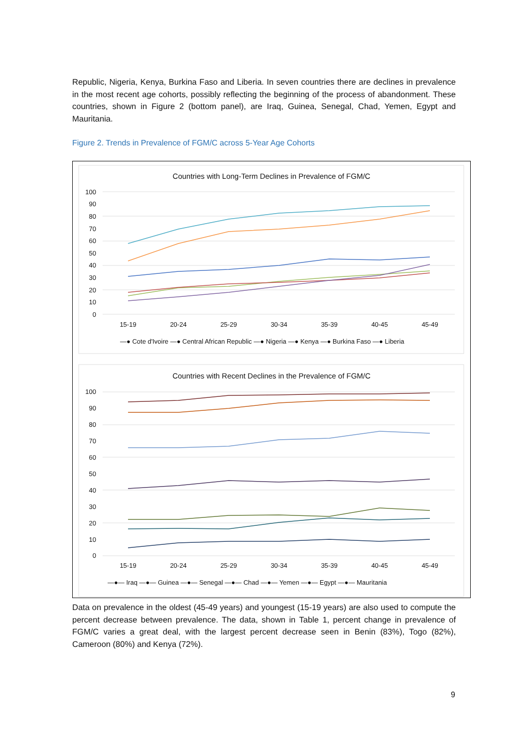Republic, Nigeria, Kenya, Burkina Faso and Liberia. In seven countries there are declines in prevalence in the most recent age cohorts, possibly reflecting the beginning of the process of abandonment. These countries, shown in Figure 2 (bottom panel), are Iraq, Guinea, Senegal, Chad, Yemen, Egypt and Mauritania.
Figure 2. Trends in Prevalence of FGM/C across 5-Year Age Cohorts
Countries with Long-Term Declines in Prevalence of FGM/C
100
90
80
70
60
50
40
30
20
10
0
15-19
20-24
25-29
30-34
35-39
40-45
45-49
—● Cote d'Ivoire —● Central African Republic —● Nigeria —● Kenya —● Burkina Faso —● Liberia
Countries with Recent Declines in the Prevalence of FGM/C
100
90
80
70
60
50
40
30
20
10
0
15-19
20-24
25-29
30-34
35-39
40-45
45-49
—●— Iraq —●— Guinea —●— Senegal —●— Chad —●— Yemen —●— Egypt —●— Mauritania
Data on prevalence in the oldest (45-49 years) and youngest (15-19 years) are also used to compute the percent decrease between prevalence. The data, shown in Table 1, percent change in prevalence of FGM/C varies a great deal, with the largest percent decrease seen in Benin (83%), Togo (82%), Cameroon (80%) and Kenya (72%).
9